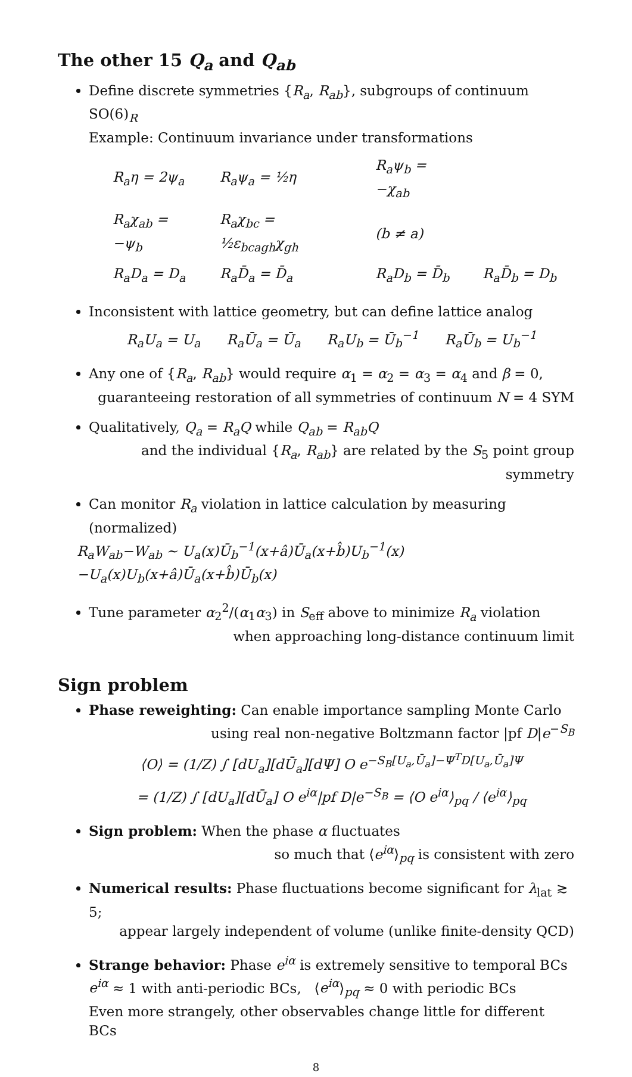The other 15 Q<sub>a</sub> and Q<sub>ab</sub>
Define discrete symmetries {R<sub>a</sub>, R<sub>ab</sub>}, subgroups of continuum SO(6)<sub>R</sub>
Example: Continuum invariance under transformations
| R<sub>a</sub>η = 2ψ<sub>a</sub> | R<sub>a</sub>ψ<sub>a</sub> = ½η | R<sub>a</sub>ψ<sub>b</sub> = −χ<sub>ab</sub> | |
| R<sub>a</sub>χ<sub>ab</sub> = −ψ<sub>b</sub> | R<sub>a</sub>χ<sub>bc</sub> = ½ε<sub>bcagh</sub>χ<sub>gh</sub> | (b ≠ a) | |
| R<sub>a</sub>D<sub>a</sub> = D<sub>a</sub> | R<sub>a</sub>D̄<sub>a</sub> = D̄<sub>a</sub> | R<sub>a</sub>D<sub>b</sub> = D̄<sub>b</sub> | R<sub>a</sub>D̄<sub>b</sub> = D<sub>b</sub> |
Inconsistent with lattice geometry, but can define lattice analog
R<sub>a</sub>U<sub>a</sub> = U<sub>a</sub> R<sub>a</sub>Ū<sub>a</sub> = Ū<sub>a</sub> R<sub>a</sub>U<sub>b</sub> = Ū<sub>b</sub><sup>−1</sup> R<sub>a</sub>Ū<sub>b</sub> = U<sub>b</sub><sup>−1</sup>
Any one of {R<sub>a</sub>, R<sub>ab</sub>} would require α<sub>1</sub> = α<sub>2</sub> = α<sub>3</sub> = α<sub>4</sub> and β = 0,
guaranteeing restoration of all symmetries of continuum N = 4 SYM
Qualitatively, Q<sub>a</sub> = R<sub>a</sub>Q while Q<sub>ab</sub> = R<sub>ab</sub>Q
and the individual {R<sub>a</sub>, R<sub>ab</sub>} are related by the S<sub>5</sub> point group symmetry
Can monitor R<sub>a</sub> violation in lattice calculation by measuring (normalized)
R<sub>a</sub>W<sub>ab</sub>−W<sub>ab</sub> ∼ U<sub>a</sub>(x)Ū<sub>b</sub><sup>−1</sup>(x+â)Ū<sub>a</sub>(x+b̂)U<sub>b</sub><sup>−1</sup>(x)−U<sub>a</sub>(x)U<sub>b</sub>(x+â)Ū<sub>a</sub>(x+b̂)Ū<sub>b</sub>(x)
Tune parameter α<sub>2</sub><sup>2</sup>/(α<sub>1</sub>α<sub>3</sub>) in S<sub>eff</sub> above to minimize R<sub>a</sub> violation
when approaching long-distance continuum limit
Sign problem
Phase reweighting: Can enable importance sampling Monte Carlo
using real non-negative Boltzmann factor |pf D|e<sup>−S<sub>B</sub></sup>
⟨O⟩ = (1/Z) ∫ [dU<sub>a</sub>][dŪ<sub>a</sub>][dΨ] O e<sup>−S<sub>B</sub>[U<sub>a</sub>,Ū<sub>a</sub>]−Ψ<sup>T</sup>D[U<sub>a</sub>,Ū<sub>a</sub>]Ψ</sup>
= (1/Z) ∫ [dU<sub>a</sub>][dŪ<sub>a</sub>] O e<sup>iα</sup>|pf D|e<sup>−S<sub>B</sub></sup> = ⟨O e<sup>iα</sup>⟩<sub>pq</sub> / ⟨e<sup>iα</sup>⟩<sub>pq</sub>
Sign problem: When the phase α fluctuates
so much that ⟨e<sup>iα</sup>⟩<sub>pq</sub> is consistent with zero
Numerical results: Phase fluctuations become significant for λ<sub>lat</sub> ≳ 5;
appear largely independent of volume (unlike finite-density QCD)
Strange behavior: Phase e<sup>iα</sup> is extremely sensitive to temporal BCs
e<sup>iα</sup> ≈ 1 with anti-periodic BCs, ⟨e<sup>iα</sup>⟩<sub>pq</sub> ≈ 0 with periodic BCs
Even more strangely, other observables change little for different BCs
8